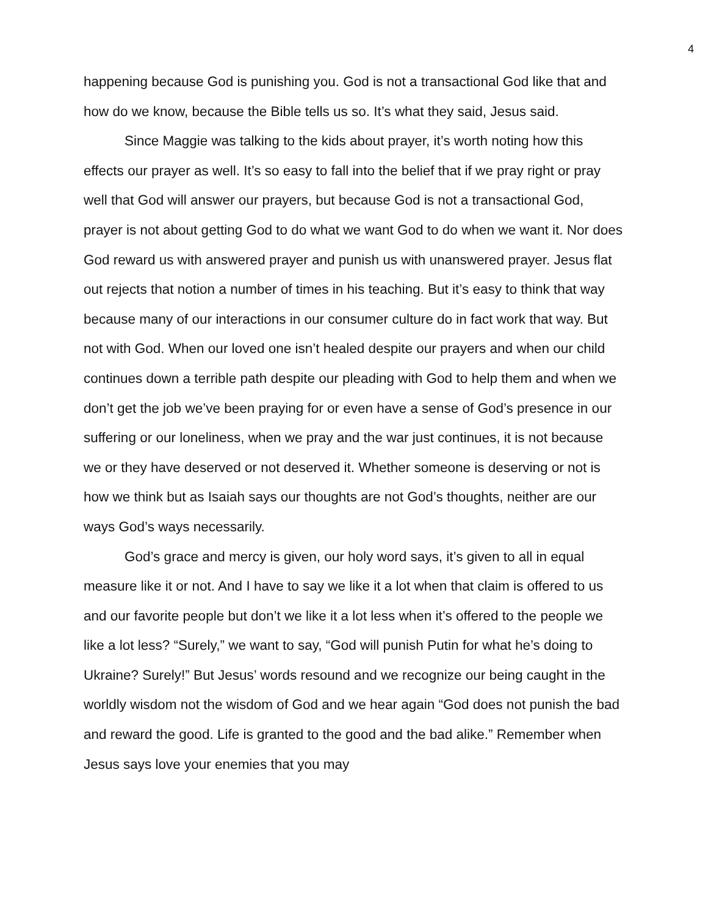4
happening because God is punishing you. God is not a transactional God like that and how do we know, because the Bible tells us so. It’s what they said, Jesus said.
Since Maggie was talking to the kids about prayer, it’s worth noting how this effects our prayer as well. It’s so easy to fall into the belief that if we pray right or pray well that God will answer our prayers, but because God is not a transactional God, prayer is not about getting God to do what we want God to do when we want it. Nor does God reward us with answered prayer and punish us with unanswered prayer. Jesus flat out rejects that notion a number of times in his teaching. But it’s easy to think that way because many of our interactions in our consumer culture do in fact work that way. But not with God. When our loved one isn’t healed despite our prayers and when our child continues down a terrible path despite our pleading with God to help them and when we don’t get the job we’ve been praying for or even have a sense of God’s presence in our suffering or our loneliness, when we pray and the war just continues, it is not because we or they have deserved or not deserved it. Whether someone is deserving or not is how we think but as Isaiah says our thoughts are not God’s thoughts, neither are our ways God’s ways necessarily.
God’s grace and mercy is given, our holy word says, it’s given to all in equal measure like it or not. And I have to say we like it a lot when that claim is offered to us and our favorite people but don’t we like it a lot less when it’s offered to the people we like a lot less? “Surely,” we want to say, “God will punish Putin for what he’s doing to Ukraine? Surely!” But Jesus’ words resound and we recognize our being caught in the worldly wisdom not the wisdom of God and we hear again “God does not punish the bad and reward the good. Life is granted to the good and the bad alike.” Remember when Jesus says love your enemies that you may